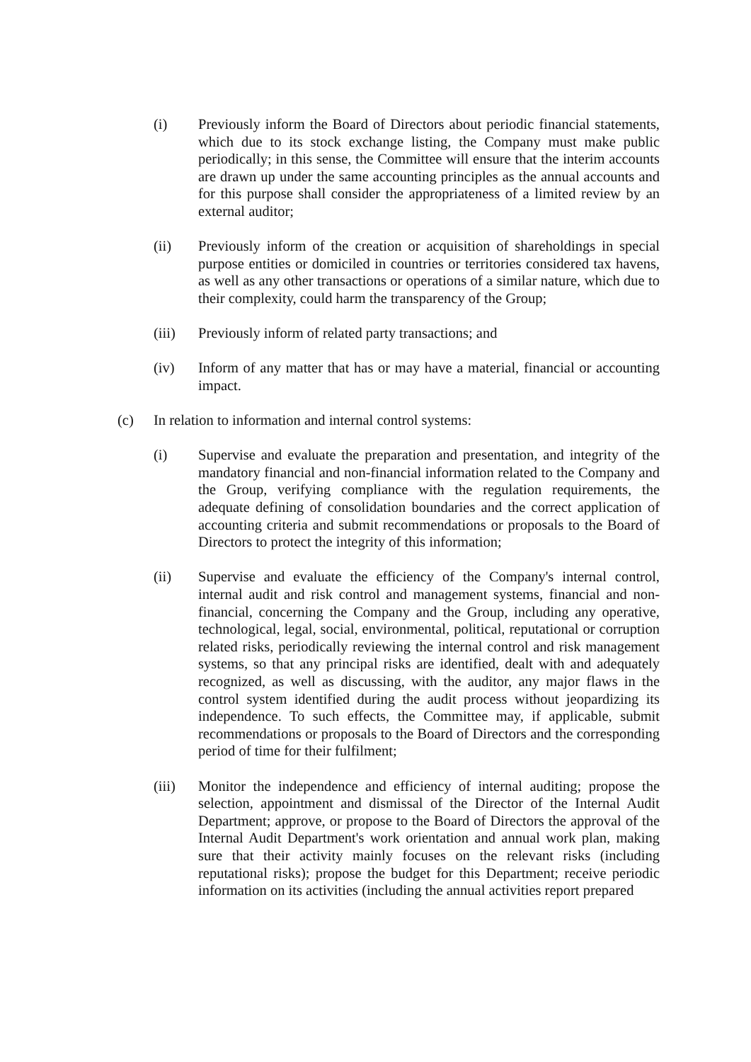(i) Previously inform the Board of Directors about periodic financial statements, which due to its stock exchange listing, the Company must make public periodically; in this sense, the Committee will ensure that the interim accounts are drawn up under the same accounting principles as the annual accounts and for this purpose shall consider the appropriateness of a limited review by an external auditor;
(ii) Previously inform of the creation or acquisition of shareholdings in special purpose entities or domiciled in countries or territories considered tax havens, as well as any other transactions or operations of a similar nature, which due to their complexity, could harm the transparency of the Group;
(iii) Previously inform of related party transactions; and
(iv) Inform of any matter that has or may have a material, financial or accounting impact.
(c) In relation to information and internal control systems:
(i) Supervise and evaluate the preparation and presentation, and integrity of the mandatory financial and non-financial information related to the Company and the Group, verifying compliance with the regulation requirements, the adequate defining of consolidation boundaries and the correct application of accounting criteria and submit recommendations or proposals to the Board of Directors to protect the integrity of this information;
(ii) Supervise and evaluate the efficiency of the Company's internal control, internal audit and risk control and management systems, financial and non-financial, concerning the Company and the Group, including any operative, technological, legal, social, environmental, political, reputational or corruption related risks, periodically reviewing the internal control and risk management systems, so that any principal risks are identified, dealt with and adequately recognized, as well as discussing, with the auditor, any major flaws in the control system identified during the audit process without jeopardizing its independence. To such effects, the Committee may, if applicable, submit recommendations or proposals to the Board of Directors and the corresponding period of time for their fulfilment;
(iii) Monitor the independence and efficiency of internal auditing; propose the selection, appointment and dismissal of the Director of the Internal Audit Department; approve, or propose to the Board of Directors the approval of the Internal Audit Department's work orientation and annual work plan, making sure that their activity mainly focuses on the relevant risks (including reputational risks); propose the budget for this Department; receive periodic information on its activities (including the annual activities report prepared